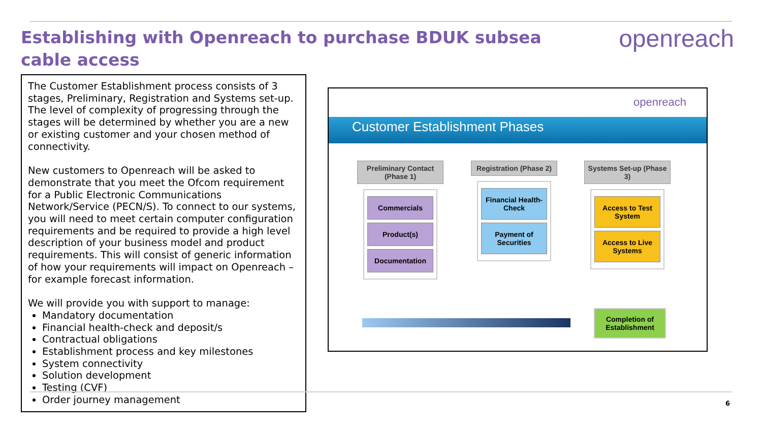Establishing with Openreach to purchase BDUK subsea cable access
openreach
The Customer Establishment process consists of 3 stages, Preliminary, Registration and Systems set-up. The level of complexity of progressing through the stages will be determined by whether you are a new or existing customer and your chosen method of connectivity.
New customers to Openreach will be asked to demonstrate that you meet the Ofcom requirement for a Public Electronic Communications Network/Service (PECN/S). To connect to our systems, you will need to meet certain computer configuration requirements and be required to provide a high level description of your business model and product requirements. This will consist of generic information of how your requirements will impact on Openreach – for example forecast information.
We will provide you with support to manage:
Mandatory documentation
Financial health-check and deposit/s
Contractual obligations
Establishment process and key milestones
System connectivity
Solution development
Testing (CVF)
Order journey management
openreach
Customer Establishment Phases
Preliminary Contact (Phase 1)
Commercials
Product(s)
Documentation
Registration (Phase 2)
Financial Health-Check
Payment of Securities
Systems Set-up (Phase 3)
Access to Test System
Access to Live Systems
Completion of Establishment
6